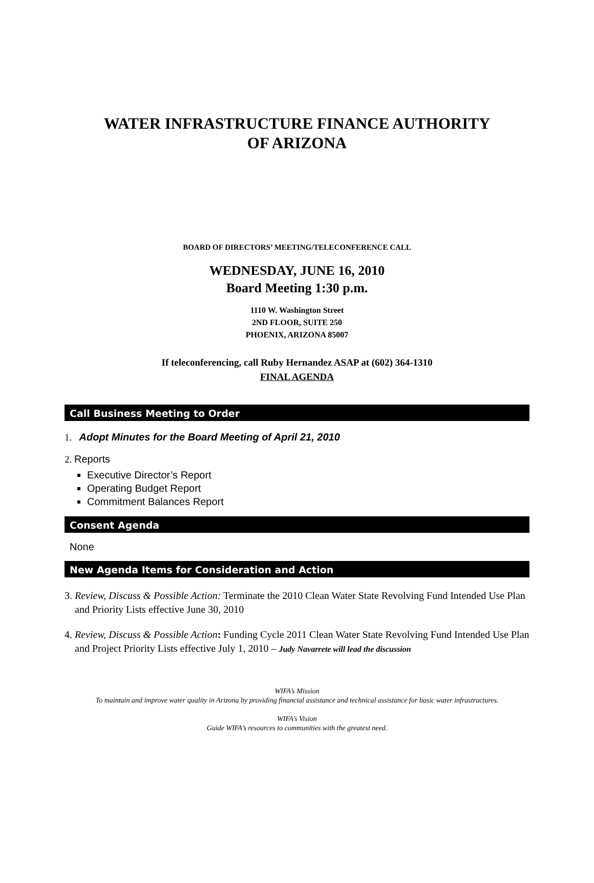WATER INFRASTRUCTURE FINANCE AUTHORITY
OF ARIZONA
BOARD OF DIRECTORS’ MEETING/TELECONFERENCE CALL
WEDNESDAY, JUNE 16, 2010
Board Meeting 1:30 p.m.
1110 W. Washington Street
2ND FLOOR, SUITE 250
PHOENIX, ARIZONA 85007
If teleconferencing, call Ruby Hernandez ASAP at (602) 364-1310
FINAL AGENDA
Call Business Meeting to Order
1. Adopt Minutes for the Board Meeting of April 21, 2010
2. Reports
Executive Director’s Report
Operating Budget Report
Commitment Balances Report
Consent Agenda
None
New Agenda Items for Consideration and Action
3. Review, Discuss & Possible Action: Terminate the 2010 Clean Water State Revolving Fund Intended Use Plan and Priority Lists effective June 30, 2010
4. Review, Discuss & Possible Action: Funding Cycle 2011 Clean Water State Revolving Fund Intended Use Plan and Project Priority Lists effective July 1, 2010 – Judy Navarrete will lead the discussion
WIFA’s Mission
To maintain and improve water quality in Arizona by providing financial assistance and technical assistance for basic water infrastructures.
WIFA’s Vision
Guide WIFA’s resources to communities with the greatest need.